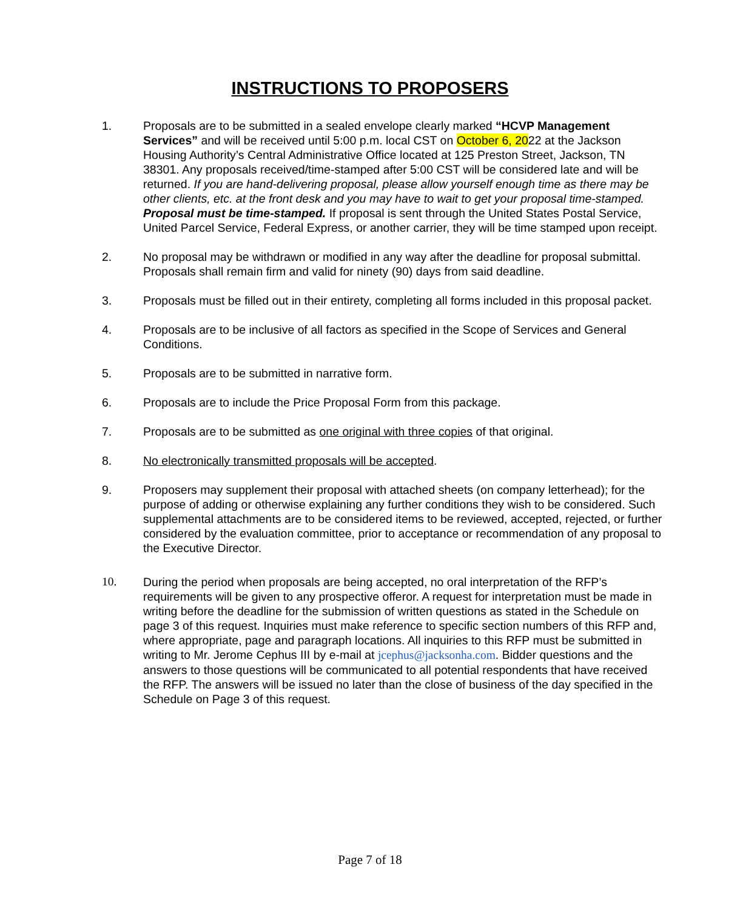INSTRUCTIONS TO PROPOSERS
1. Proposals are to be submitted in a sealed envelope clearly marked “HCVP Management Services” and will be received until 5:00 p.m. local CST on October 6, 2022 at the Jackson Housing Authority’s Central Administrative Office located at 125 Preston Street, Jackson, TN 38301. Any proposals received/time-stamped after 5:00 CST will be considered late and will be returned. If you are hand-delivering proposal, please allow yourself enough time as there may be other clients, etc. at the front desk and you may have to wait to get your proposal time-stamped. Proposal must be time-stamped. If proposal is sent through the United States Postal Service, United Parcel Service, Federal Express, or another carrier, they will be time stamped upon receipt.
2. No proposal may be withdrawn or modified in any way after the deadline for proposal submittal. Proposals shall remain firm and valid for ninety (90) days from said deadline.
3. Proposals must be filled out in their entirety, completing all forms included in this proposal packet.
4. Proposals are to be inclusive of all factors as specified in the Scope of Services and General Conditions.
5. Proposals are to be submitted in narrative form.
6. Proposals are to include the Price Proposal Form from this package.
7. Proposals are to be submitted as one original with three copies of that original.
8. No electronically transmitted proposals will be accepted.
9. Proposers may supplement their proposal with attached sheets (on company letterhead); for the purpose of adding or otherwise explaining any further conditions they wish to be considered. Such supplemental attachments are to be considered items to be reviewed, accepted, rejected, or further considered by the evaluation committee, prior to acceptance or recommendation of any proposal to the Executive Director.
10. During the period when proposals are being accepted, no oral interpretation of the RFP’s requirements will be given to any prospective offeror. A request for interpretation must be made in writing before the deadline for the submission of written questions as stated in the Schedule on page 3 of this request. Inquiries must make reference to specific section numbers of this RFP and, where appropriate, page and paragraph locations. All inquiries to this RFP must be submitted in writing to Mr. Jerome Cephus III by e-mail at jcephus@jacksonha.com. Bidder questions and the answers to those questions will be communicated to all potential respondents that have received the RFP. The answers will be issued no later than the close of business of the day specified in the Schedule on Page 3 of this request.
Page 7 of 18